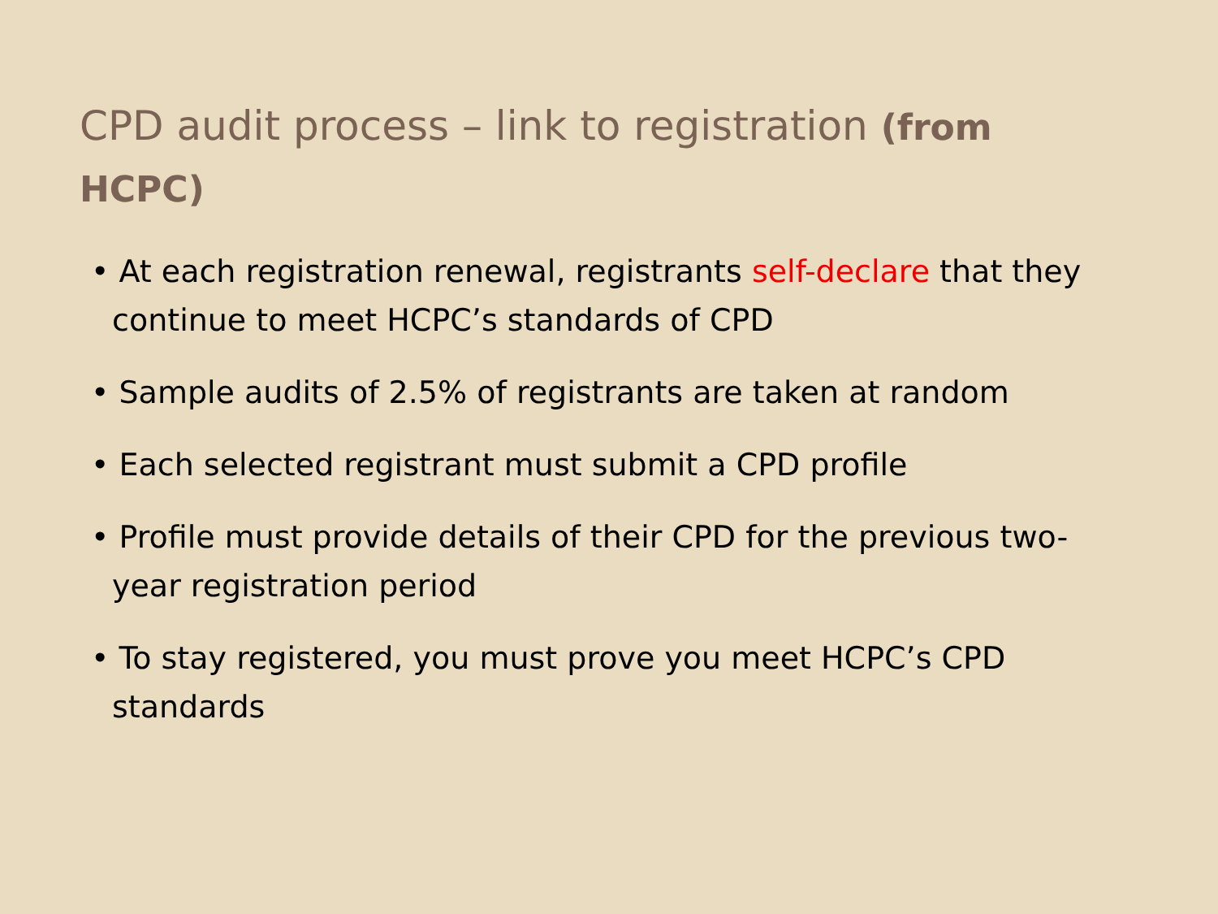CPD audit process – link to registration (from HCPC)
• At each registration renewal, registrants self-declare that they continue to meet HCPC’s standards of CPD
• Sample audits of 2.5% of registrants are taken at random
• Each selected registrant must submit a CPD profile
• Profile must provide details of their CPD for the previous two-year registration period
• To stay registered, you must prove you meet HCPC’s CPD standards